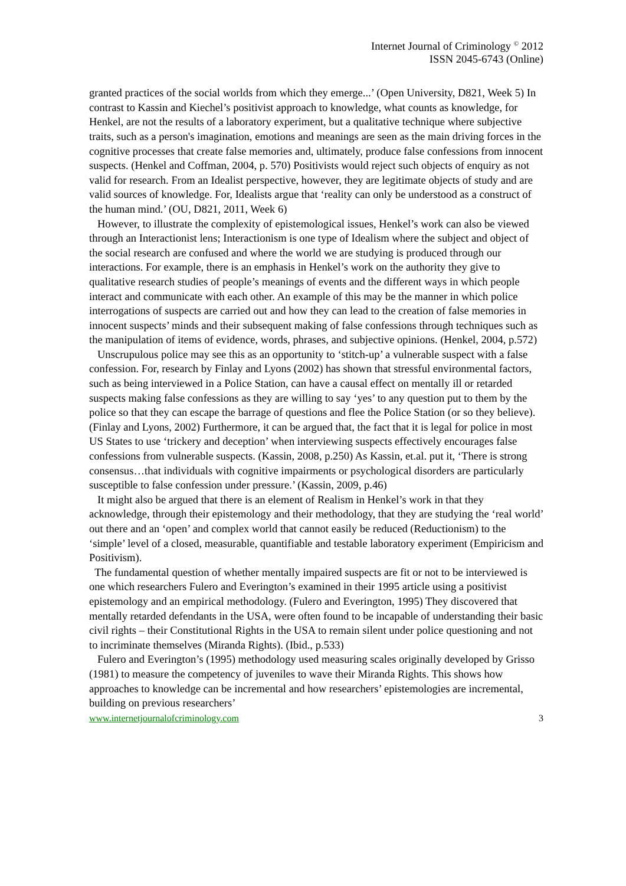Internet Journal of Criminology <sup>©</sup> 2012
ISSN 2045-6743 (Online)
granted practices of the social worlds from which they emerge...’ (Open University, D821, Week 5) In contrast to Kassin and Kiechel’s positivist approach to knowledge, what counts as knowledge, for Henkel, are not the results of a laboratory experiment, but a qualitative technique where subjective traits, such as a person's imagination, emotions and meanings are seen as the main driving forces in the cognitive processes that create false memories and, ultimately, produce false confessions from innocent suspects. (Henkel and Coffman, 2004, p. 570) Positivists would reject such objects of enquiry as not valid for research. From an Idealist perspective, however, they are legitimate objects of study and are valid sources of knowledge. For, Idealists argue that ‘reality can only be understood as a construct of the human mind.’ (OU, D821, 2011, Week 6)
However, to illustrate the complexity of epistemological issues, Henkel’s work can also be viewed through an Interactionist lens; Interactionism is one type of Idealism where the subject and object of the social research are confused and where the world we are studying is produced through our interactions. For example, there is an emphasis in Henkel’s work on the authority they give to qualitative research studies of people’s meanings of events and the different ways in which people interact and communicate with each other. An example of this may be the manner in which police interrogations of suspects are carried out and how they can lead to the creation of false memories in innocent suspects’ minds and their subsequent making of false confessions through techniques such as the manipulation of items of evidence, words, phrases, and subjective opinions. (Henkel, 2004, p.572)
Unscrupulous police may see this as an opportunity to ‘stitch-up’ a vulnerable suspect with a false confession. For, research by Finlay and Lyons (2002) has shown that stressful environmental factors, such as being interviewed in a Police Station, can have a causal effect on mentally ill or retarded suspects making false confessions as they are willing to say ‘yes’ to any question put to them by the police so that they can escape the barrage of questions and flee the Police Station (or so they believe). (Finlay and Lyons, 2002) Furthermore, it can be argued that, the fact that it is legal for police in most US States to use ‘trickery and deception’ when interviewing suspects effectively encourages false confessions from vulnerable suspects. (Kassin, 2008, p.250) As Kassin, et.al. put it, ‘There is strong consensus…that individuals with cognitive impairments or psychological disorders are particularly susceptible to false confession under pressure.’ (Kassin, 2009, p.46)
It might also be argued that there is an element of Realism in Henkel’s work in that they acknowledge, through their epistemology and their methodology, that they are studying the ‘real world’ out there and an ‘open’ and complex world that cannot easily be reduced (Reductionism) to the ‘simple’ level of a closed, measurable, quantifiable and testable laboratory experiment (Empiricism and Positivism).
The fundamental question of whether mentally impaired suspects are fit or not to be interviewed is one which researchers Fulero and Everington’s examined in their 1995 article using a positivist epistemology and an empirical methodology. (Fulero and Everington, 1995) They discovered that mentally retarded defendants in the USA, were often found to be incapable of understanding their basic civil rights – their Constitutional Rights in the USA to remain silent under police questioning and not to incriminate themselves (Miranda Rights). (Ibid., p.533)
Fulero and Everington’s (1995) methodology used measuring scales originally developed by Grisso (1981) to measure the competency of juveniles to wave their Miranda Rights. This shows how approaches to knowledge can be incremental and how researchers’ epistemologies are incremental, building on previous researchers’
www.internetjournalofcriminology.com 3